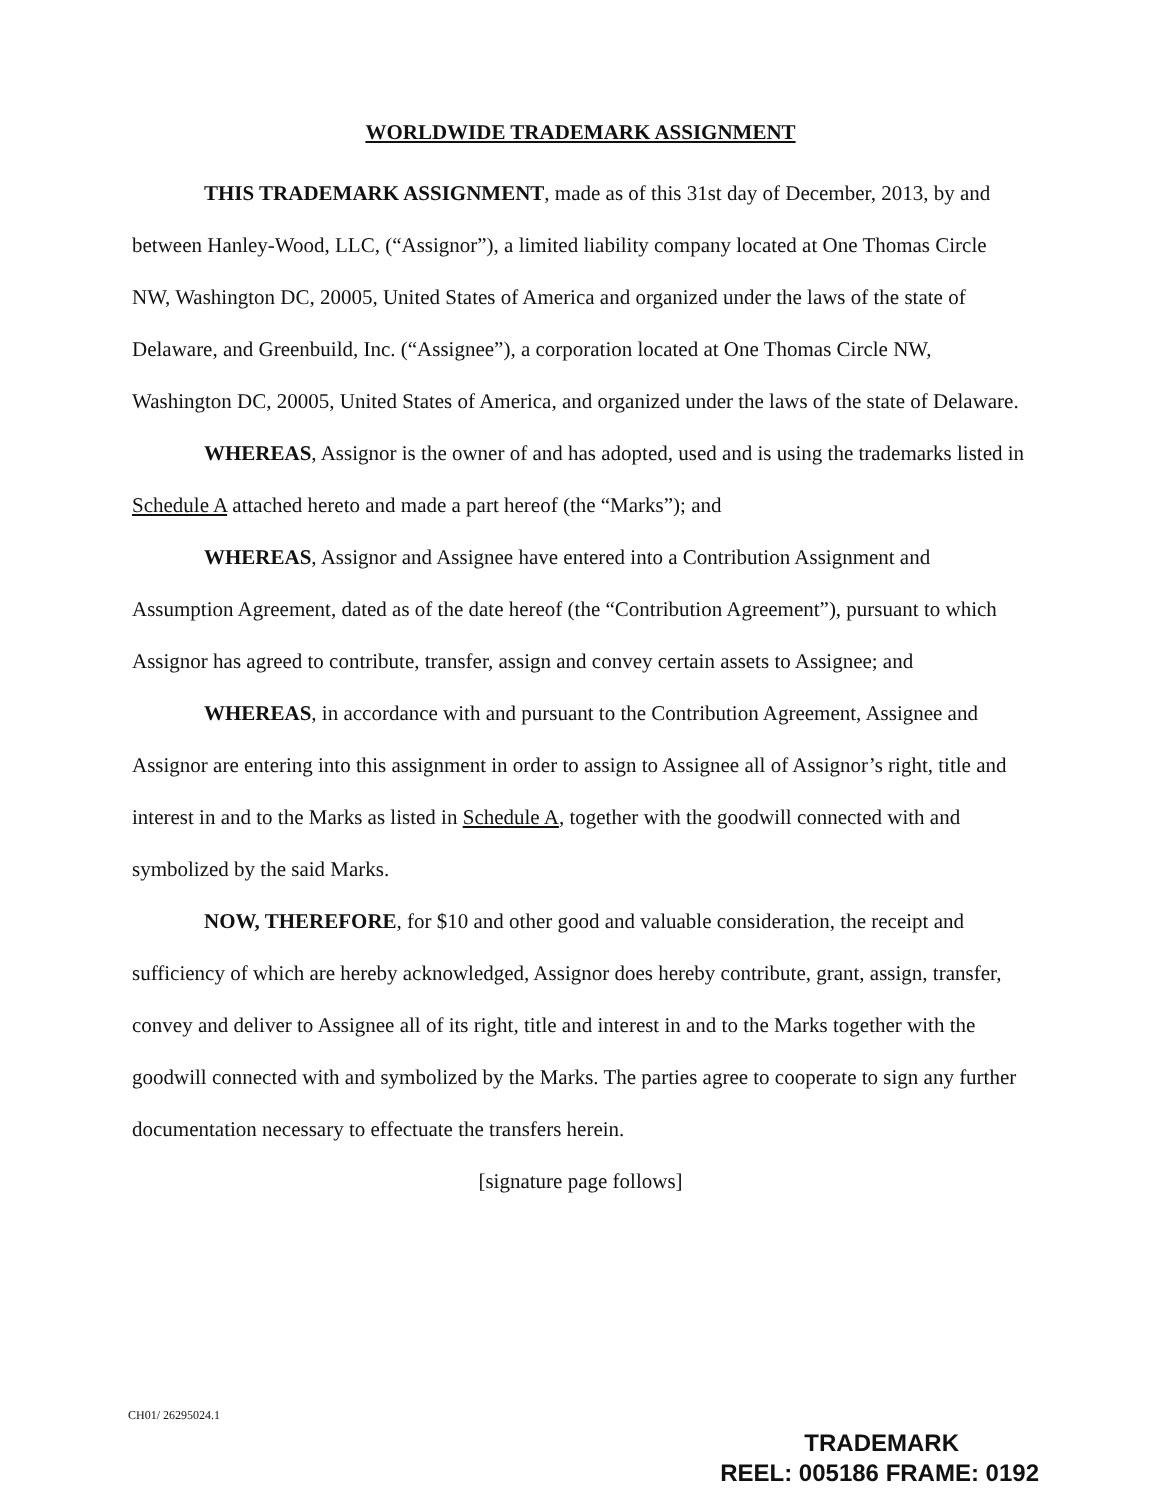WORLDWIDE TRADEMARK ASSIGNMENT
THIS TRADEMARK ASSIGNMENT, made as of this 31st day of December, 2013, by and between Hanley-Wood, LLC, (“Assignor”), a limited liability company located at One Thomas Circle NW, Washington DC, 20005, United States of America and organized under the laws of the state of Delaware, and Greenbuild, Inc. (“Assignee”), a corporation located at One Thomas Circle NW, Washington DC, 20005, United States of America, and organized under the laws of the state of Delaware.
WHEREAS, Assignor is the owner of and has adopted, used and is using the trademarks listed in Schedule A attached hereto and made a part hereof (the “Marks”); and
WHEREAS, Assignor and Assignee have entered into a Contribution Assignment and Assumption Agreement, dated as of the date hereof (the “Contribution Agreement”), pursuant to which Assignor has agreed to contribute, transfer, assign and convey certain assets to Assignee; and
WHEREAS, in accordance with and pursuant to the Contribution Agreement, Assignee and Assignor are entering into this assignment in order to assign to Assignee all of Assignor’s right, title and interest in and to the Marks as listed in Schedule A, together with the goodwill connected with and symbolized by the said Marks.
NOW, THEREFORE, for $10 and other good and valuable consideration, the receipt and sufficiency of which are hereby acknowledged, Assignor does hereby contribute, grant, assign, transfer, convey and deliver to Assignee all of its right, title and interest in and to the Marks together with the goodwill connected with and symbolized by the Marks. The parties agree to cooperate to sign any further documentation necessary to effectuate the transfers herein.
[signature page follows]
CH01/ 26295024.1
TRADEMARK
REEL: 005186 FRAME: 0192